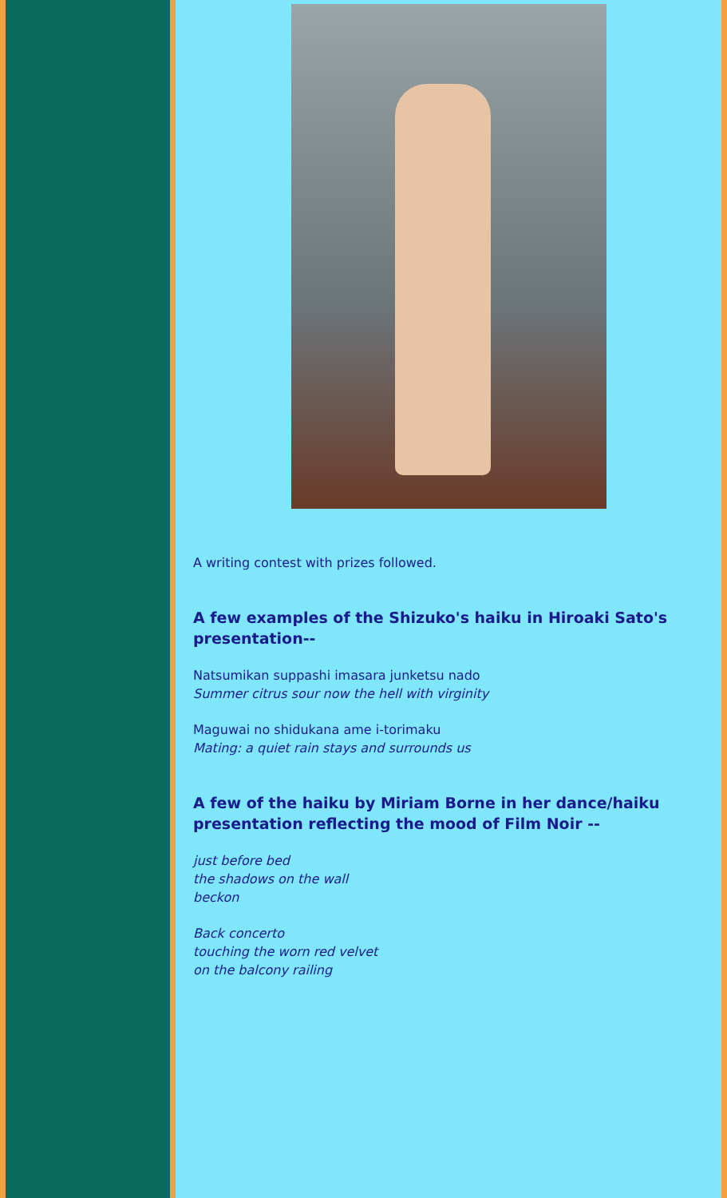A writing contest with prizes followed.
A few examples of the Shizuko's haiku in Hiroaki Sato's presentation--
Natsumikan suppashi imasara junketsu nado
Summer citrus sour now the hell with virginity
Maguwai no shidukana ame i-torimaku
Mating: a quiet rain stays and surrounds us
A few of the haiku by Miriam Borne in her dance/haiku presentation reflecting the mood of Film Noir --
just before bed
the shadows on the wall
beckon
Back concerto
touching the worn red velvet
on the balcony railing